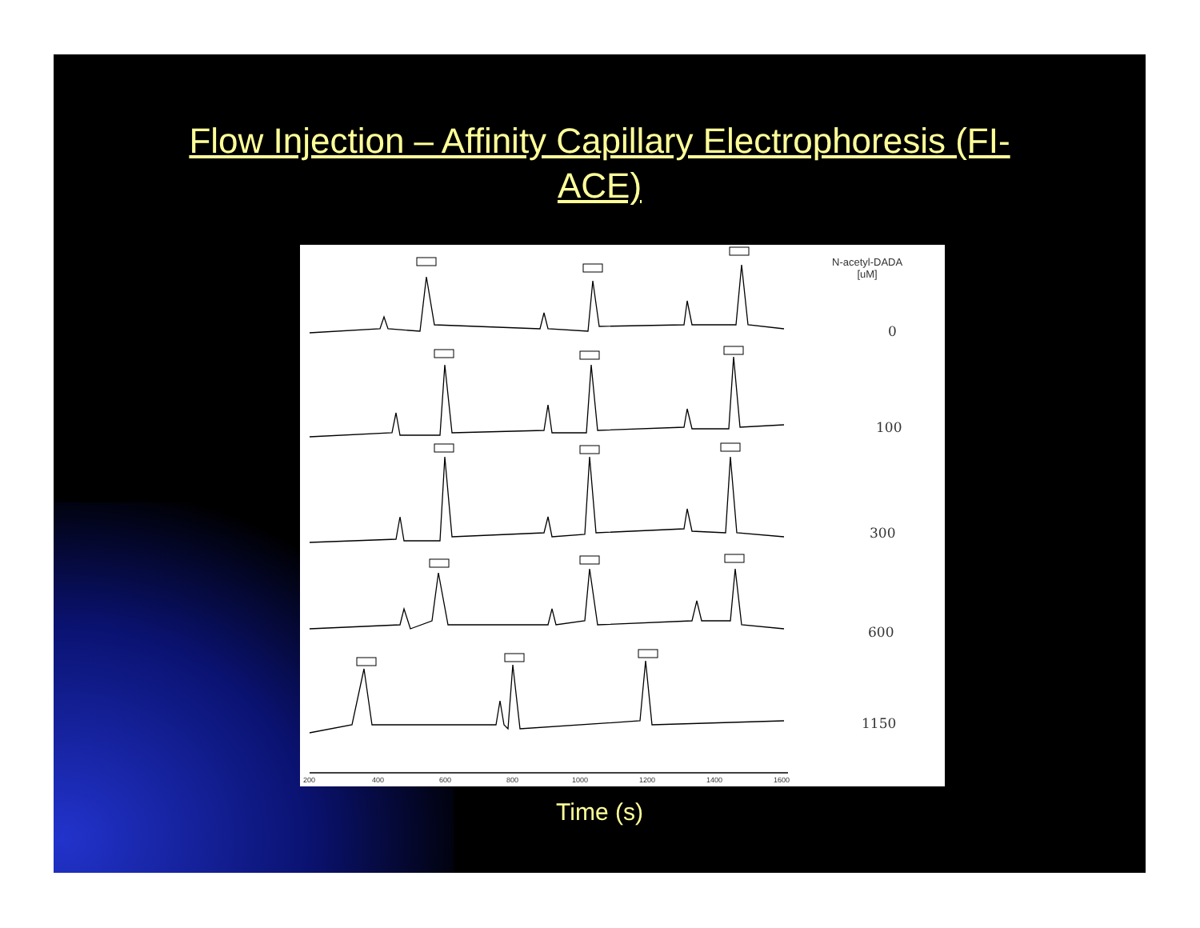Flow Injection – Affinity Capillary Electrophoresis (FI-
ACE)
N-acetyl-DADA
[uM]
0
100
300
600
1150
200 400 600 800 1000 1200 1400 1600
Time (s)